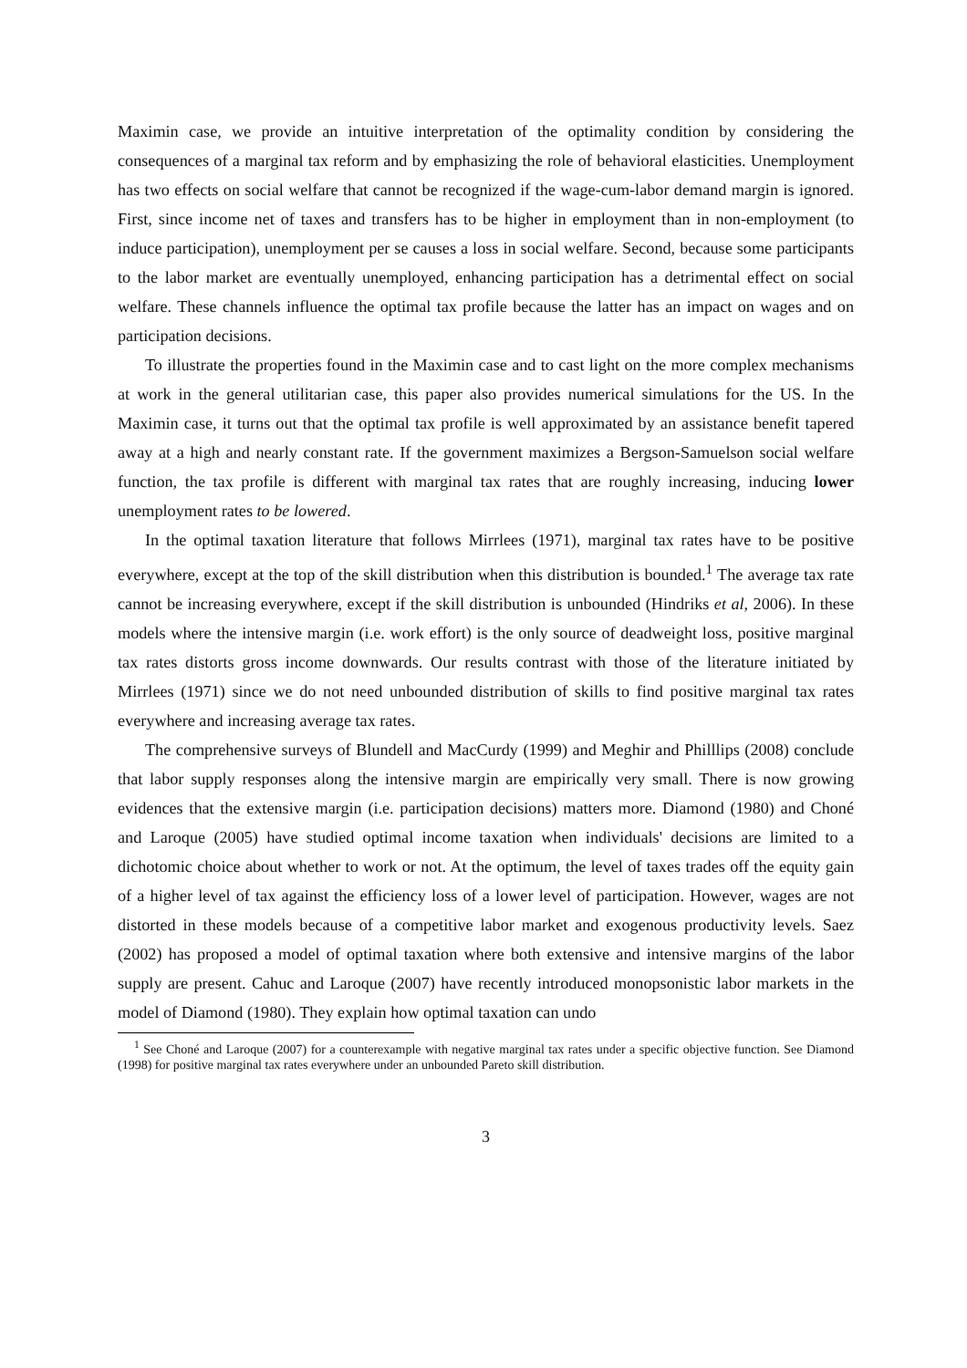Maximin case, we provide an intuitive interpretation of the optimality condition by considering the consequences of a marginal tax reform and by emphasizing the role of behavioral elasticities. Unemployment has two effects on social welfare that cannot be recognized if the wage-cum-labor demand margin is ignored. First, since income net of taxes and transfers has to be higher in employment than in non-employment (to induce participation), unemployment per se causes a loss in social welfare. Second, because some participants to the labor market are eventually unemployed, enhancing participation has a detrimental effect on social welfare. These channels influence the optimal tax profile because the latter has an impact on wages and on participation decisions.
To illustrate the properties found in the Maximin case and to cast light on the more complex mechanisms at work in the general utilitarian case, this paper also provides numerical simulations for the US. In the Maximin case, it turns out that the optimal tax profile is well approximated by an assistance benefit tapered away at a high and nearly constant rate. If the government maximizes a Bergson-Samuelson social welfare function, the tax profile is different with marginal tax rates that are roughly increasing, inducing lower unemployment rates to be lowered.
In the optimal taxation literature that follows Mirrlees (1971), marginal tax rates have to be positive everywhere, except at the top of the skill distribution when this distribution is bounded.<sup>1</sup> The average tax rate cannot be increasing everywhere, except if the skill distribution is unbounded (Hindriks et al, 2006). In these models where the intensive margin (i.e. work effort) is the only source of deadweight loss, positive marginal tax rates distorts gross income downwards. Our results contrast with those of the literature initiated by Mirrlees (1971) since we do not need unbounded distribution of skills to find positive marginal tax rates everywhere and increasing average tax rates.
The comprehensive surveys of Blundell and MacCurdy (1999) and Meghir and Philllips (2008) conclude that labor supply responses along the intensive margin are empirically very small. There is now growing evidences that the extensive margin (i.e. participation decisions) matters more. Diamond (1980) and Choné and Laroque (2005) have studied optimal income taxation when individuals' decisions are limited to a dichotomic choice about whether to work or not. At the optimum, the level of taxes trades off the equity gain of a higher level of tax against the efficiency loss of a lower level of participation. However, wages are not distorted in these models because of a competitive labor market and exogenous productivity levels. Saez (2002) has proposed a model of optimal taxation where both extensive and intensive margins of the labor supply are present. Cahuc and Laroque (2007) have recently introduced monopsonistic labor markets in the model of Diamond (1980). They explain how optimal taxation can undo
<sup>1</sup> See Choné and Laroque (2007) for a counterexample with negative marginal tax rates under a specific objective function. See Diamond (1998) for positive marginal tax rates everywhere under an unbounded Pareto skill distribution.
3